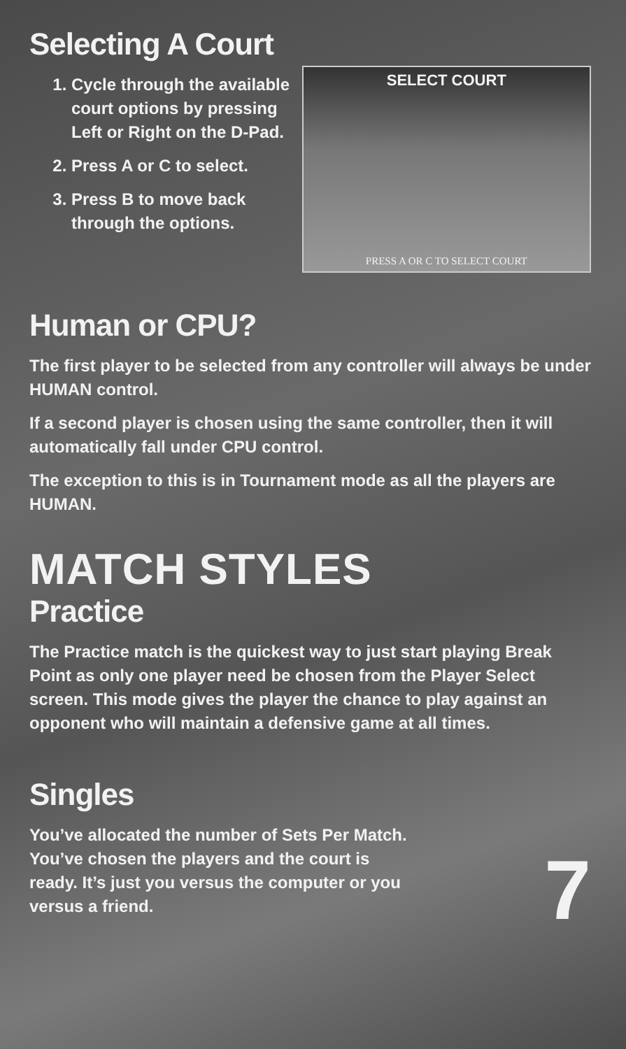Selecting A Court
1. Cycle through the available court options by pressing Left or Right on the D-Pad.
2. Press A or C to select.
3. Press B to move back through the options.
SELECT COURT
PRESS A OR C TO SELECT COURT
Human or CPU?
The first player to be selected from any controller will always be under HUMAN control.
If a second player is chosen using the same controller, then it will automatically fall under CPU control.
The exception to this is in Tournament mode as all the players are HUMAN.
MATCH STYLES
Practice
The Practice match is the quickest way to just start playing Break Point as only one player need be chosen from the Player Select screen. This mode gives the player the chance to play against an opponent who will maintain a defensive game at all times.
Singles
You’ve allocated the number of Sets Per Match. You’ve chosen the players and the court is ready. It’s just you versus the computer or you versus a friend.
7